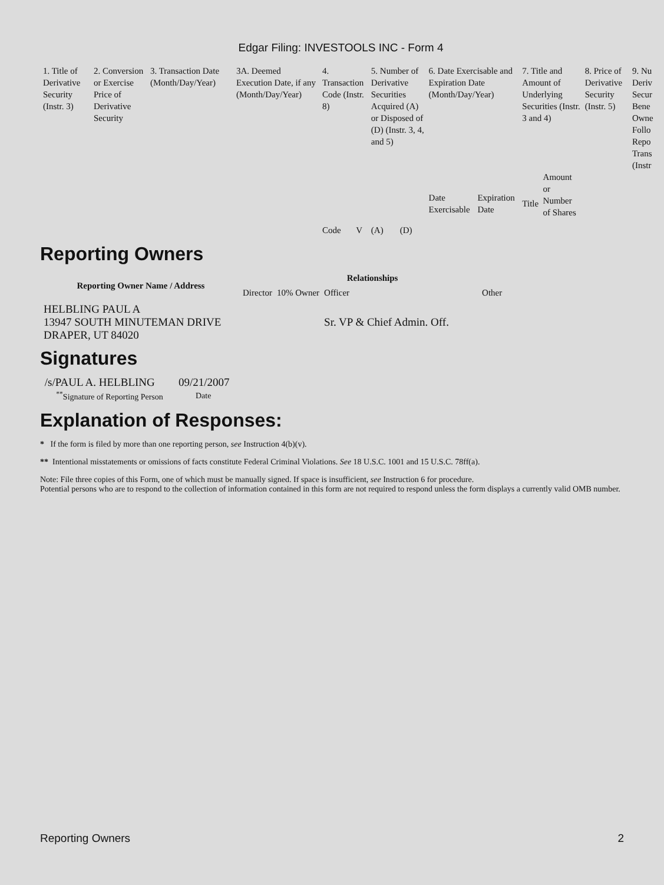Edgar Filing: INVESTOOLS INC - Form 4
| 1. Title of Derivative Security (Instr. 3) | 2. Conversion or Exercise Price of Derivative Security | 3. Transaction Date (Month/Day/Year) | 3A. Deemed Execution Date, if any (Month/Day/Year) | 4. Transaction Code (Instr. 8) | | 5. Number of Derivative Securities Acquired (A) or Disposed of (D) (Instr. 3, 4, and 5) | | 6. Date Exercisable and Expiration Date (Month/Day/Year) | | 7. Title and Amount of Underlying Securities (Instr. 3 and 4) | | 8. Price of Derivative Security (Instr. 5) | 9. Nu Deriv Secur Bene Owne Follo Repo Trans (Instr |
| --- | --- | --- | --- | --- | --- | --- | --- | --- | --- | --- | --- | --- | --- |
| | | | | Code | V | (A) | (D) | Date Exercisable | Expiration Date | Title | Amount or Number of Shares | | |
Reporting Owners
| Reporting Owner Name / Address | Relationships | | | |
| --- | --- | --- | --- | --- |
| | Director | 10% Owner | Officer | Other |
| HELBLING PAUL A 13947 SOUTH MINUTEMAN DRIVE DRAPER, UT 84020 | | | Sr. VP & Chief Admin. Off. | |
Signatures
| /s/PAUL A. HELBLING | 09/21/2007 |
| <sup>**</sup> Signature of Reporting Person | Date |
Explanation of Responses:
* If the form is filed by more than one reporting person, see Instruction 4(b)(v).
** Intentional misstatements or omissions of facts constitute Federal Criminal Violations. See 18 U.S.C. 1001 and 15 U.S.C. 78ff(a).
Note: File three copies of this Form, one of which must be manually signed. If space is insufficient, see Instruction 6 for procedure.
Potential persons who are to respond to the collection of information contained in this form are not required to respond unless the form displays a currently valid OMB number.
Reporting Owners 2